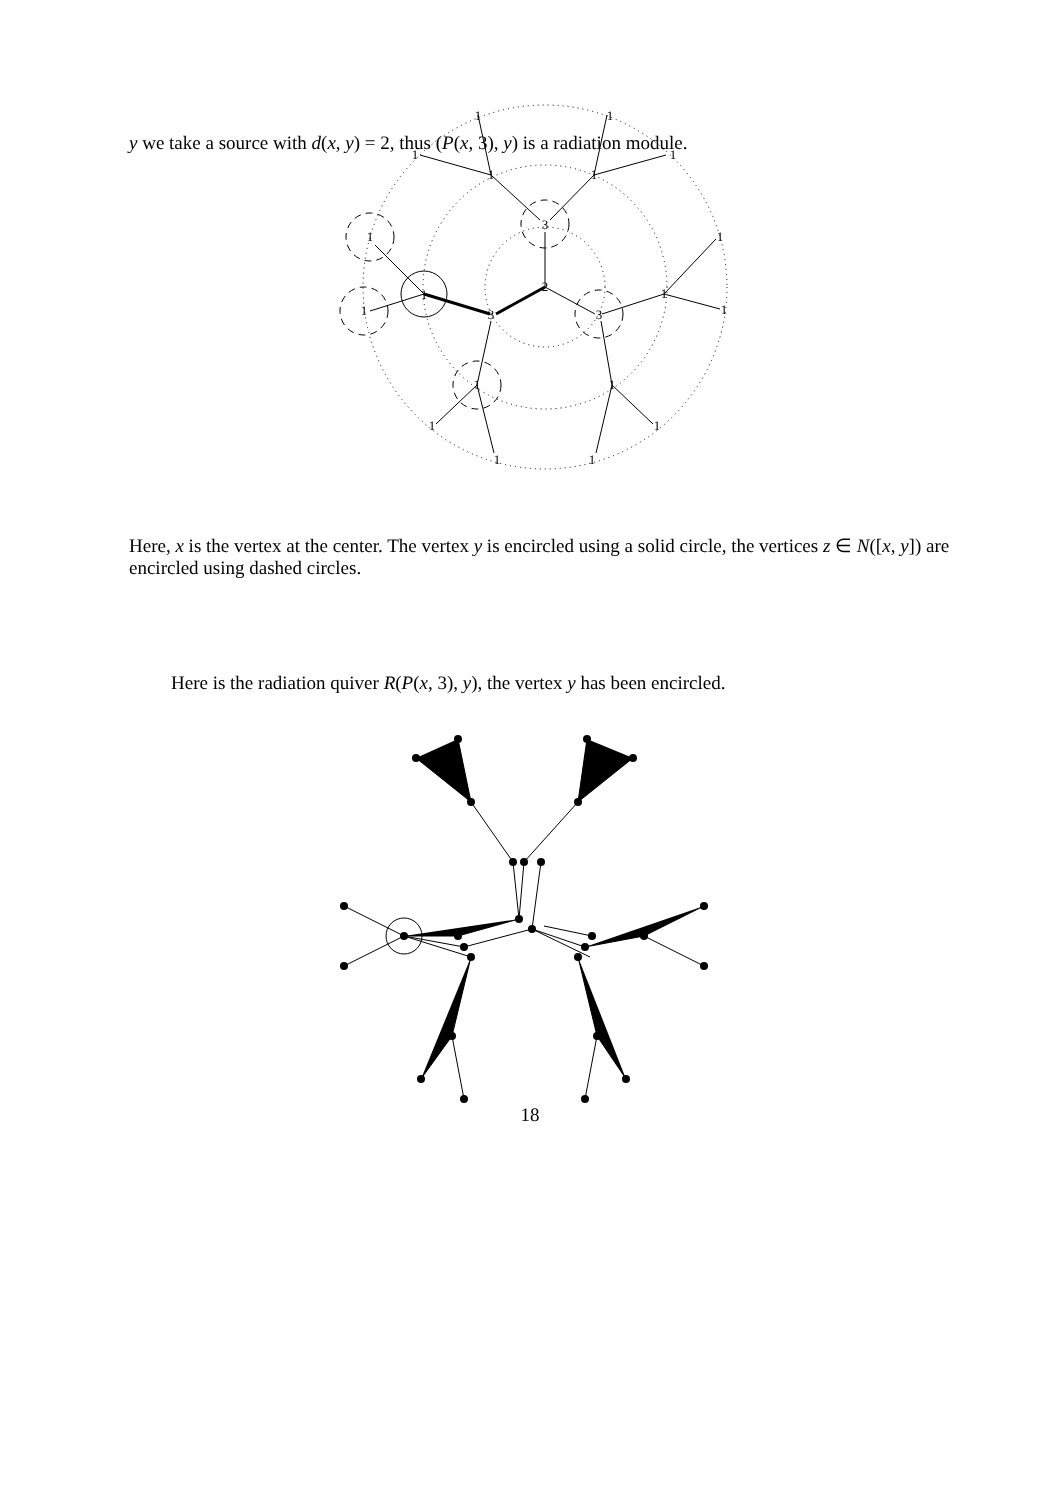y we take a source with d(x, y) = 2, thus (P(x, 3), y) is a radiation module.
2
3
3
3
1
1
1
1
1
1
1
1
1
1
1
1
1
1
1
1
1
1
Here, x is the vertex at the center. The vertex y is encircled using a solid circle, the vertices z ∈ N([x, y]) are encircled using dashed circles.
Here is the radiation quiver R(P(x, 3), y), the vertex y has been encircled.
18